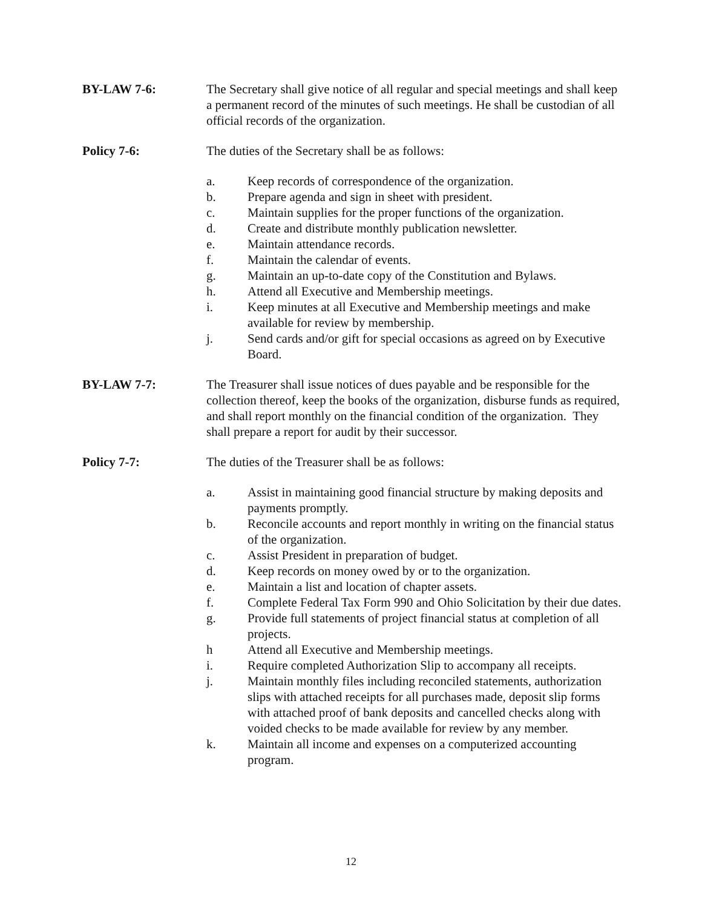BY-LAW 7-6: The Secretary shall give notice of all regular and special meetings and shall keep a permanent record of the minutes of such meetings. He shall be custodian of all official records of the organization.
Policy 7-6: The duties of the Secretary shall be as follows:
a. Keep records of correspondence of the organization.
b. Prepare agenda and sign in sheet with president.
c. Maintain supplies for the proper functions of the organization.
d. Create and distribute monthly publication newsletter.
e. Maintain attendance records.
f. Maintain the calendar of events.
g. Maintain an up-to-date copy of the Constitution and Bylaws.
h. Attend all Executive and Membership meetings.
i. Keep minutes at all Executive and Membership meetings and make available for review by membership.
j. Send cards and/or gift for special occasions as agreed on by Executive Board.
BY-LAW 7-7: The Treasurer shall issue notices of dues payable and be responsible for the collection thereof, keep the books of the organization, disburse funds as required, and shall report monthly on the financial condition of the organization. They shall prepare a report for audit by their successor.
Policy 7-7: The duties of the Treasurer shall be as follows:
a. Assist in maintaining good financial structure by making deposits and payments promptly.
b. Reconcile accounts and report monthly in writing on the financial status of the organization.
c. Assist President in preparation of budget.
d. Keep records on money owed by or to the organization.
e. Maintain a list and location of chapter assets.
f. Complete Federal Tax Form 990 and Ohio Solicitation by their due dates.
g. Provide full statements of project financial status at completion of all projects.
h Attend all Executive and Membership meetings.
i. Require completed Authorization Slip to accompany all receipts.
j. Maintain monthly files including reconciled statements, authorization slips with attached receipts for all purchases made, deposit slip forms with attached proof of bank deposits and cancelled checks along with voided checks to be made available for review by any member.
k. Maintain all income and expenses on a computerized accounting program.
12